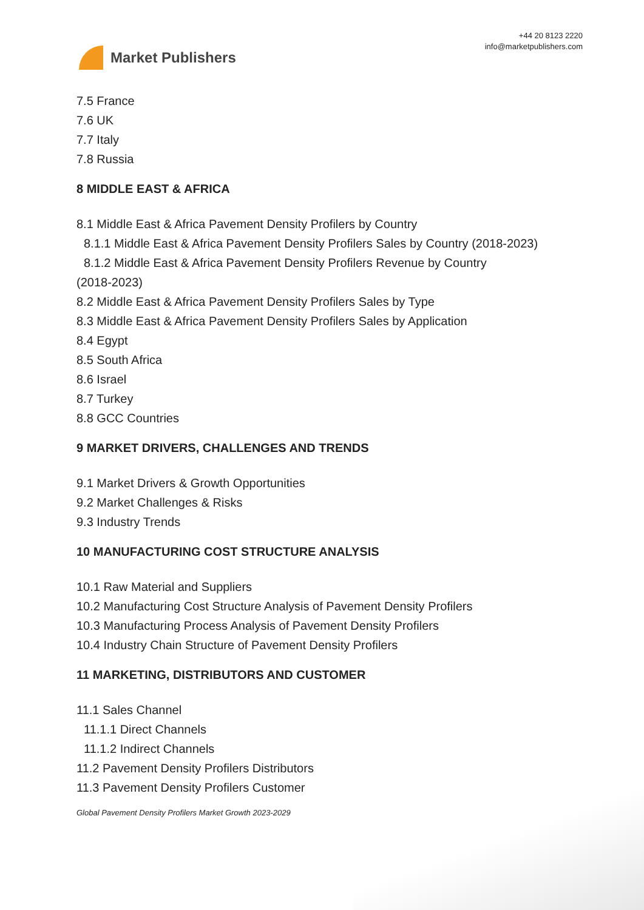Market Publishers
+44 20 8123 2220
info@marketpublishers.com
7.5 France
7.6 UK
7.7 Italy
7.8 Russia
8 MIDDLE EAST & AFRICA
8.1 Middle East & Africa Pavement Density Profilers by Country
8.1.1 Middle East & Africa Pavement Density Profilers Sales by Country (2018-2023)
8.1.2 Middle East & Africa Pavement Density Profilers Revenue by Country
(2018-2023)
8.2 Middle East & Africa Pavement Density Profilers Sales by Type
8.3 Middle East & Africa Pavement Density Profilers Sales by Application
8.4 Egypt
8.5 South Africa
8.6 Israel
8.7 Turkey
8.8 GCC Countries
9 MARKET DRIVERS, CHALLENGES AND TRENDS
9.1 Market Drivers & Growth Opportunities
9.2 Market Challenges & Risks
9.3 Industry Trends
10 MANUFACTURING COST STRUCTURE ANALYSIS
10.1 Raw Material and Suppliers
10.2 Manufacturing Cost Structure Analysis of Pavement Density Profilers
10.3 Manufacturing Process Analysis of Pavement Density Profilers
10.4 Industry Chain Structure of Pavement Density Profilers
11 MARKETING, DISTRIBUTORS AND CUSTOMER
11.1 Sales Channel
11.1.1 Direct Channels
11.1.2 Indirect Channels
11.2 Pavement Density Profilers Distributors
11.3 Pavement Density Profilers Customer
Global Pavement Density Profilers Market Growth 2023-2029